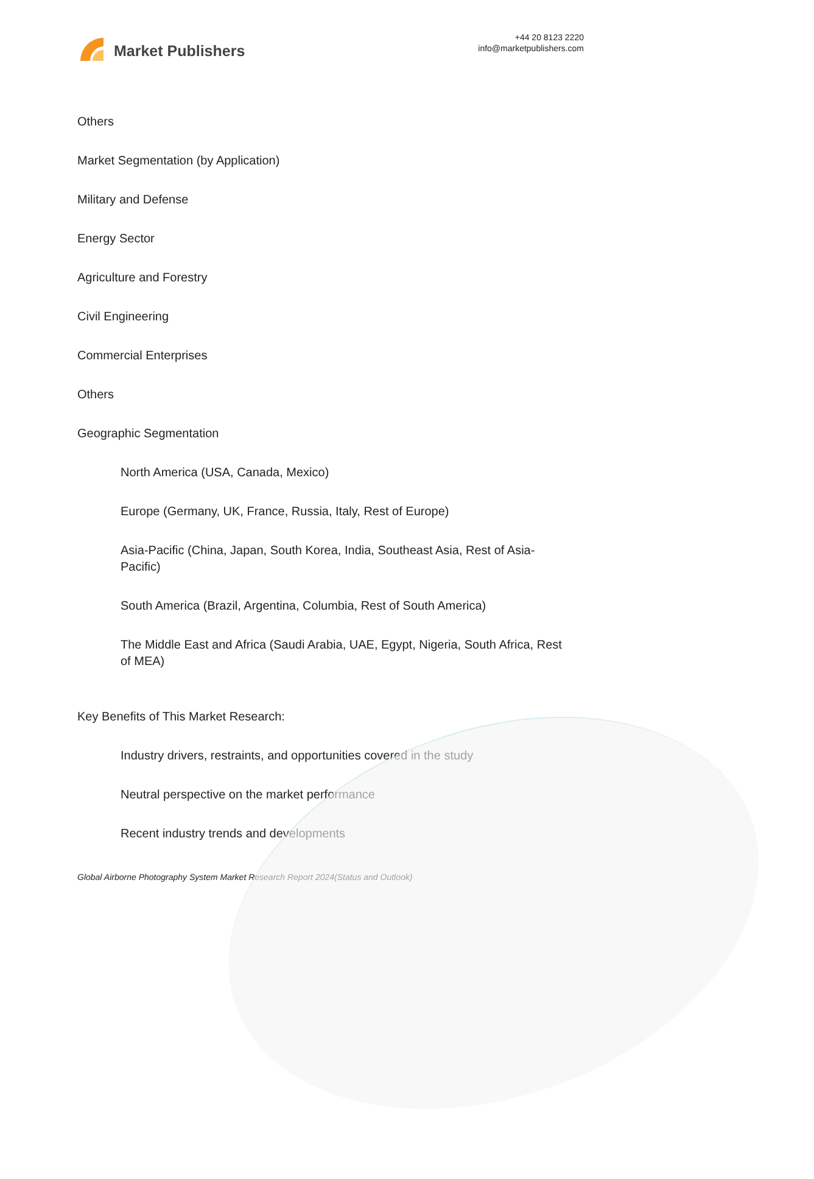Market Publishers
+44 20 8123 2220
info@marketpublishers.com
Others
Market Segmentation (by Application)
Military and Defense
Energy Sector
Agriculture and Forestry
Civil Engineering
Commercial Enterprises
Others
Geographic Segmentation
North America (USA, Canada, Mexico)
Europe (Germany, UK, France, Russia, Italy, Rest of Europe)
Asia-Pacific (China, Japan, South Korea, India, Southeast Asia, Rest of Asia-Pacific)
South America (Brazil, Argentina, Columbia, Rest of South America)
The Middle East and Africa (Saudi Arabia, UAE, Egypt, Nigeria, South Africa, Rest of MEA)
Key Benefits of This Market Research:
Industry drivers, restraints, and opportunities covered in the study
Neutral perspective on the market performance
Recent industry trends and developments
Global Airborne Photography System Market Research Report 2024(Status and Outlook)